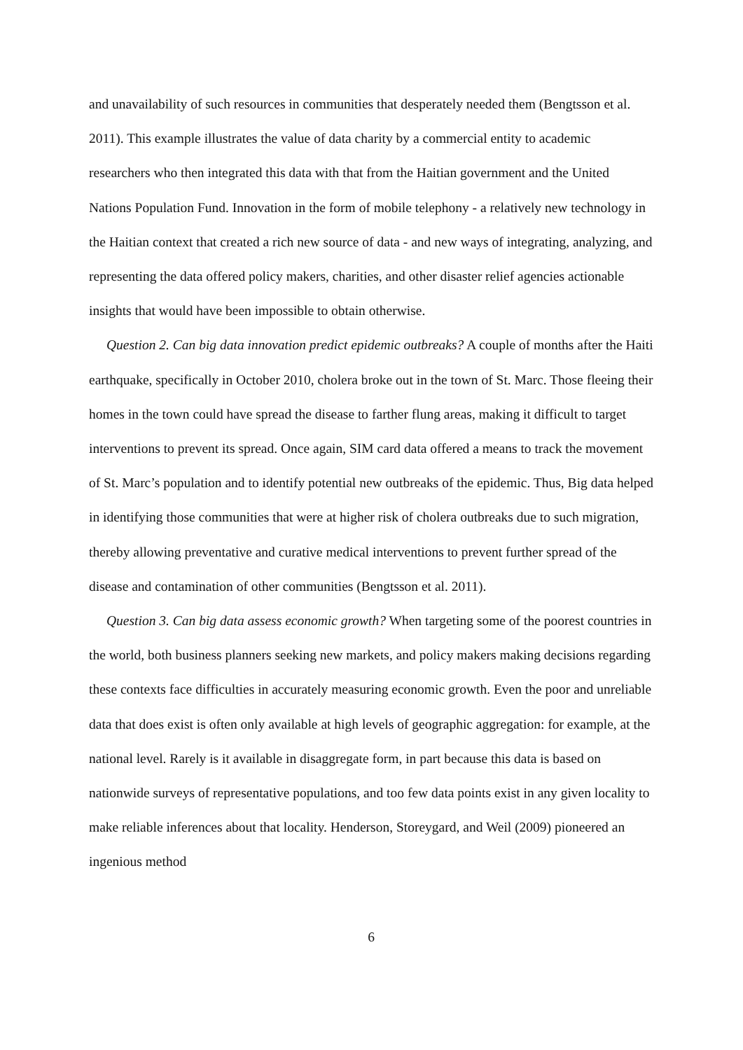and unavailability of such resources in communities that desperately needed them (Bengtsson et al. 2011). This example illustrates the value of data charity by a commercial entity to academic researchers who then integrated this data with that from the Haitian government and the United Nations Population Fund. Innovation in the form of mobile telephony - a relatively new technology in the Haitian context that created a rich new source of data - and new ways of integrating, analyzing, and representing the data offered policy makers, charities, and other disaster relief agencies actionable insights that would have been impossible to obtain otherwise.
Question 2. Can big data innovation predict epidemic outbreaks? A couple of months after the Haiti earthquake, specifically in October 2010, cholera broke out in the town of St. Marc. Those fleeing their homes in the town could have spread the disease to farther flung areas, making it difficult to target interventions to prevent its spread. Once again, SIM card data offered a means to track the movement of St. Marc’s population and to identify potential new outbreaks of the epidemic. Thus, Big data helped in identifying those communities that were at higher risk of cholera outbreaks due to such migration, thereby allowing preventative and curative medical interventions to prevent further spread of the disease and contamination of other communities (Bengtsson et al. 2011).
Question 3. Can big data assess economic growth? When targeting some of the poorest countries in the world, both business planners seeking new markets, and policy makers making decisions regarding these contexts face difficulties in accurately measuring economic growth. Even the poor and unreliable data that does exist is often only available at high levels of geographic aggregation: for example, at the national level. Rarely is it available in disaggregate form, in part because this data is based on nationwide surveys of representative populations, and too few data points exist in any given locality to make reliable inferences about that locality. Henderson, Storeygard, and Weil (2009) pioneered an ingenious method
6